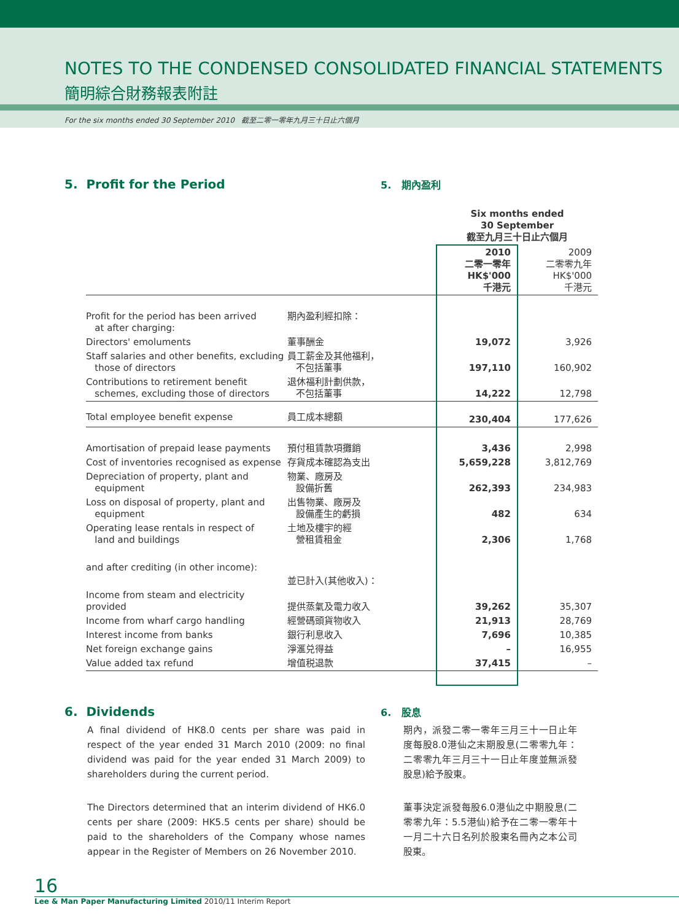NOTES TO THE CONDENSED CONSOLIDATED FINANCIAL STATEMENTS
簡明綜合財務報表附註
For the six months ended 30 September 2010 截至二零一零年九月三十日止六個月
5. Profit for the Period
5. 期內盈利
| | | Six months ended 30 September 截至九月三十日止六個月 | |
| | | 2010 二零一零年 HK$'000 千港元 | 2009 二零零九年 HK$'000 千港元 |
| Profit for the period has been arrived at after charging: | 期內盈利經扣除： | | |
| Directors' emoluments | 董事酬金 | 19,072 | 3,926 |
| Staff salaries and other benefits, excluding those of directors | 員工薪金及其他福利， 不包括董事 | 197,110 | 160,902 |
| Contributions to retirement benefit schemes, excluding those of directors | 退休福利計劃供款， 不包括董事 | 14,222 | 12,798 |
| Total employee benefit expense | 員工成本總額 | 230,404 | 177,626 |
| Amortisation of prepaid lease payments | 預付租賃款項攤銷 | 3,436 | 2,998 |
| Cost of inventories recognised as expense | 存貨成本確認為支出 | 5,659,228 | 3,812,769 |
| Depreciation of property, plant and equipment | 物業、廠房及 設備折舊 | 262,393 | 234,983 |
| Loss on disposal of property, plant and equipment | 出售物業、廠房及 設備產生的虧損 | 482 | 634 |
| Operating lease rentals in respect of land and buildings | 土地及樓宇的經 營租賃租金 | 2,306 | 1,768 |
| and after crediting (in other income): | 並已計入(其他收入)： | | |
| Income from steam and electricity provided | 提供蒸氣及電力收入 | 39,262 | 35,307 |
| Income from wharf cargo handling | 經營碼頭貨物收入 | 21,913 | 28,769 |
| Interest income from banks | 銀行利息收入 | 7,696 | 10,385 |
| Net foreign exchange gains | 淨滙兑得益 | – | 16,955 |
| Value added tax refund | 增值税退款 | 37,415 | – |
6. Dividends
A final dividend of HK8.0 cents per share was paid in respect of the year ended 31 March 2010 (2009: no final dividend was paid for the year ended 31 March 2009) to shareholders during the current period.
The Directors determined that an interim dividend of HK6.0 cents per share (2009: HK5.5 cents per share) should be paid to the shareholders of the Company whose names appear in the Register of Members on 26 November 2010.
6. 股息
期內，派發二零一零年三月三十一日止年度每股8.0港仙之末期股息(二零零九年：二零零九年三月三十一日止年度並無派發股息)給予股東。
董事決定派發每股6.0港仙之中期股息(二零零九年：5.5港仙)給予在二零一零年十一月二十六日名列於股東名冊內之本公司股東。
16
Lee & Man Paper Manufacturing Limited 2010/11 Interim Report